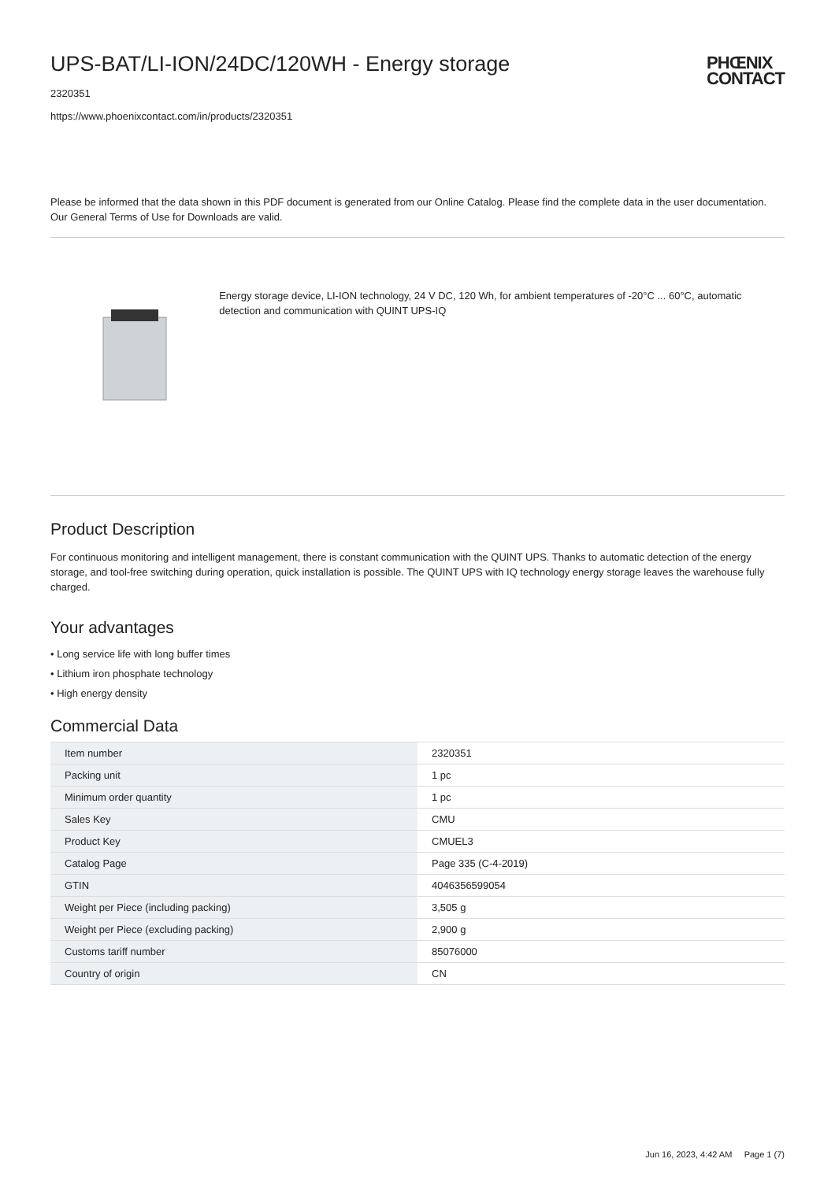UPS-BAT/LI-ION/24DC/120WH - Energy storage
2320351
https://www.phoenixcontact.com/in/products/2320351
PHŒNIX
CONTACT
Please be informed that the data shown in this PDF document is generated from our Online Catalog. Please find the complete data in the user documentation. Our General Terms of Use for Downloads are valid.
Energy storage device, LI-ION technology, 24 V DC, 120 Wh, for ambient temperatures of -20°C ... 60°C, automatic detection and communication with QUINT UPS-IQ
Product Description
For continuous monitoring and intelligent management, there is constant communication with the QUINT UPS. Thanks to automatic detection of the energy storage, and tool-free switching during operation, quick installation is possible. The QUINT UPS with IQ technology energy storage leaves the warehouse fully charged.
Your advantages
• Long service life with long buffer times
• Lithium iron phosphate technology
• High energy density
Commercial Data
| Item number | 2320351 |
| Packing unit | 1 pc |
| Minimum order quantity | 1 pc |
| Sales Key | CMU |
| Product Key | CMUEL3 |
| Catalog Page | Page 335 (C-4-2019) |
| GTIN | 4046356599054 |
| Weight per Piece (including packing) | 3,505 g |
| Weight per Piece (excluding packing) | 2,900 g |
| Customs tariff number | 85076000 |
| Country of origin | CN |
Jun 16, 2023, 4:42 AM Page 1 (7)